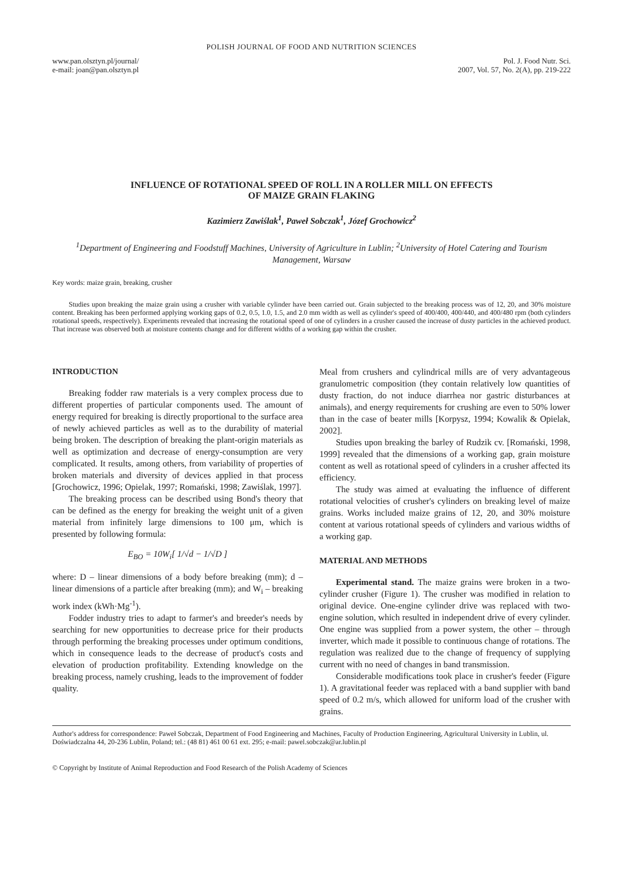POLISH JOURNAL OF FOOD AND NUTRITION SCIENCES
www.pan.olsztyn.pl/journal/
e-mail: joan@pan.olsztyn.pl
Pol. J. Food Nutr. Sci.
2007, Vol. 57, No. 2(A), pp. 219-222
INFLUENCE OF ROTATIONAL SPEED OF ROLL IN A ROLLER MILL ON EFFECTS
OF MAIZE GRAIN FLAKING
Kazimierz Zawiślak<sup>1</sup>, Paweł Sobczak<sup>1</sup>, Józef Grochowicz<sup>2</sup>
<sup>1</sup> Department of Engineering and Foodstuff Machines, University of Agriculture in Lublin; <sup>2</sup>University of Hotel Catering and Tourism Management, Warsaw
Key words: maize grain, breaking, crusher
Studies upon breaking the maize grain using a crusher with variable cylinder have been carried out. Grain subjected to the breaking process was of 12, 20, and 30% moisture content. Breaking has been performed applying working gaps of 0.2, 0.5, 1.0, 1.5, and 2.0 mm width as well as cylinder's speed of 400/400, 400/440, and 400/480 rpm (both cylinders rotational speeds, respectively). Experiments revealed that increasing the rotational speed of one of cylinders in a crusher caused the increase of dusty particles in the achieved product. That increase was observed both at moisture contents change and for different widths of a working gap within the crusher.
INTRODUCTION
Breaking fodder raw materials is a very complex process due to different properties of particular components used. The amount of energy required for breaking is directly proportional to the surface area of newly achieved particles as well as to the durability of material being broken. The description of breaking the plant-origin materials as well as optimization and decrease of energy-consumption are very complicated. It results, among others, from variability of properties of broken materials and diversity of devices applied in that process [Grochowicz, 1996; Opielak, 1997; Romański, 1998; Zawiślak, 1997].
The breaking process can be described using Bond's theory that can be defined as the energy for breaking the weight unit of a given material from infinitely large dimensions to 100 μm, which is presented by following formula:
E<sub>BO</sub> = 10W<sub>i</sub>[ 1/√d − 1/√D ]
where: D – linear dimensions of a body before breaking (mm); d – linear dimensions of a particle after breaking (mm); and W<sub>i</sub> – breaking work index (kWh·Mg<sup>-1</sup>).
Fodder industry tries to adapt to farmer's and breeder's needs by searching for new opportunities to decrease price for their products through performing the breaking processes under optimum conditions, which in consequence leads to the decrease of product's costs and elevation of production profitability. Extending knowledge on the breaking process, namely crushing, leads to the improvement of fodder quality.
Meal from crushers and cylindrical mills are of very advantageous granulometric composition (they contain relatively low quantities of dusty fraction, do not induce diarrhea nor gastric disturbances at animals), and energy requirements for crushing are even to 50% lower than in the case of beater mills [Korpysz, 1994; Kowalik & Opielak, 2002].
Studies upon breaking the barley of Rudzik cv. [Romański, 1998, 1999] revealed that the dimensions of a working gap, grain moisture content as well as rotational speed of cylinders in a crusher affected its efficiency.
The study was aimed at evaluating the influence of different rotational velocities of crusher's cylinders on breaking level of maize grains. Works included maize grains of 12, 20, and 30% moisture content at various rotational speeds of cylinders and various widths of a working gap.
MATERIAL AND METHODS
Experimental stand. The maize grains were broken in a two-cylinder crusher (Figure 1). The crusher was modified in relation to original device. One-engine cylinder drive was replaced with two-engine solution, which resulted in independent drive of every cylinder. One engine was supplied from a power system, the other – through inverter, which made it possible to continuous change of rotations. The regulation was realized due to the change of frequency of supplying current with no need of changes in band transmission.
Considerable modifications took place in crusher's feeder (Figure 1). A gravitational feeder was replaced with a band supplier with band speed of 0.2 m/s, which allowed for uniform load of the crusher with grains.
Author's address for correspondence: Paweł Sobczak, Department of Food Engineering and Machines, Faculty of Production Engineering, Agricultural University in Lublin, ul. Doświadczalna 44, 20-236 Lublin, Poland; tel.: (48 81) 461 00 61 ext. 295; e-mail: pawel.sobczak@ar.lublin.pl
© Copyright by Institute of Animal Reproduction and Food Research of the Polish Academy of Sciences